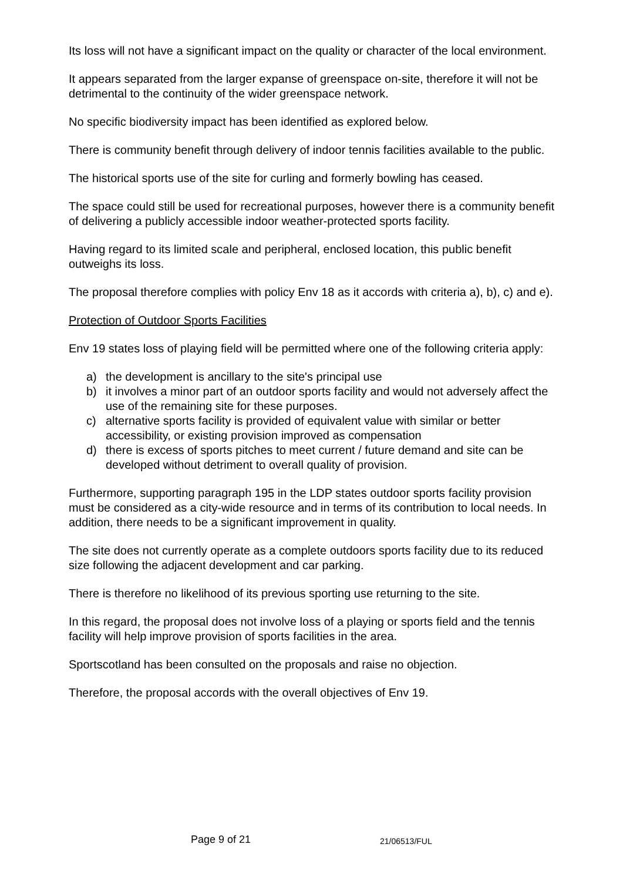Its loss will not have a significant impact on the quality or character of the local environment.
It appears separated from the larger expanse of greenspace on-site, therefore it will not be detrimental to the continuity of the wider greenspace network.
No specific biodiversity impact has been identified as explored below.
There is community benefit through delivery of indoor tennis facilities available to the public.
The historical sports use of the site for curling and formerly bowling has ceased.
The space could still be used for recreational purposes, however there is a community benefit of delivering a publicly accessible indoor weather-protected sports facility.
Having regard to its limited scale and peripheral, enclosed location, this public benefit outweighs its loss.
The proposal therefore complies with policy Env 18 as it accords with criteria a), b), c) and e).
Protection of Outdoor Sports Facilities
Env 19 states loss of playing field will be permitted where one of the following criteria apply:
a) the development is ancillary to the site's principal use
b) it involves a minor part of an outdoor sports facility and would not adversely affect the use of the remaining site for these purposes.
c) alternative sports facility is provided of equivalent value with similar or better accessibility, or existing provision improved as compensation
d) there is excess of sports pitches to meet current / future demand and site can be developed without detriment to overall quality of provision.
Furthermore, supporting paragraph 195 in the LDP states outdoor sports facility provision must be considered as a city-wide resource and in terms of its contribution to local needs. In addition, there needs to be a significant improvement in quality.
The site does not currently operate as a complete outdoors sports facility due to its reduced size following the adjacent development and car parking.
There is therefore no likelihood of its previous sporting use returning to the site.
In this regard, the proposal does not involve loss of a playing or sports field and the tennis facility will help improve provision of sports facilities in the area.
Sportscotland has been consulted on the proposals and raise no objection.
Therefore, the proposal accords with the overall objectives of Env 19.
Page 9 of 21 21/06513/FUL